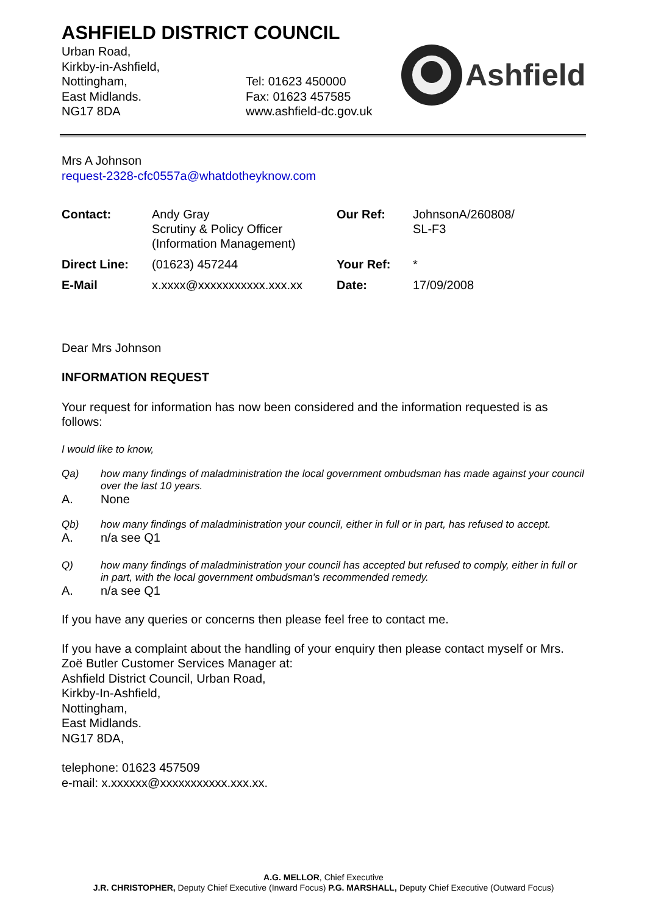ASHFIELD DISTRICT COUNCIL
Urban Road,
Kirkby-in-Ashfield,
Nottingham,
East Midlands.
NG17 8DA
Tel: 01623 450000
Fax: 01623 457585
www.ashfield-dc.gov.uk
Ashfield
Mrs A Johnson
request-2328-cfc0557a@whatdotheyknow.com
| Contact: | Andy Gray Scrutiny & Policy Officer (Information Management) | Our Ref: | JohnsonA/260808/ SL-F3 |
| Direct Line: | (01623) 457244 | Your Ref: | * |
| E-Mail | x.xxxx@xxxxxxxxxxx.xxx.xx | Date: | 17/09/2008 |
Dear Mrs Johnson
INFORMATION REQUEST
Your request for information has now been considered and the information requested is as follows:
I would like to know,
Qa) how many findings of maladministration the local government ombudsman has made against your council over the last 10 years.
A. None
Qb) how many findings of maladministration your council, either in full or in part, has refused to accept.
A. n/a see Q1
Q) how many findings of maladministration your council has accepted but refused to comply, either in full or in part, with the local government ombudsman's recommended remedy.
A. n/a see Q1
If you have any queries or concerns then please feel free to contact me.
If you have a complaint about the handling of your enquiry then please contact myself or Mrs. Zoë Butler Customer Services Manager at:
Ashfield District Council, Urban Road,
Kirkby-In-Ashfield,
Nottingham,
East Midlands.
NG17 8DA,
telephone: 01623 457509
e-mail: x.xxxxxx@xxxxxxxxxxx.xxx.xx.
A.G. MELLOR, Chief Executive
J.R. CHRISTOPHER, Deputy Chief Executive (Inward Focus) P.G. MARSHALL, Deputy Chief Executive (Outward Focus)